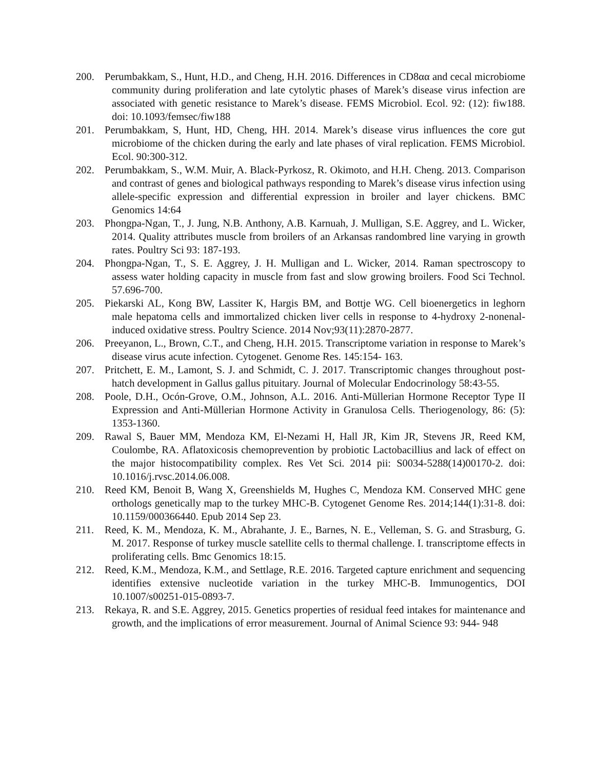200. Perumbakkam, S., Hunt, H.D., and Cheng, H.H. 2016. Differences in CD8αα and cecal microbiome community during proliferation and late cytolytic phases of Marek’s disease virus infection are associated with genetic resistance to Marek’s disease. FEMS Microbiol. Ecol. 92: (12): fiw188. doi: 10.1093/femsec/fiw188
201. Perumbakkam, S, Hunt, HD, Cheng, HH. 2014. Marek’s disease virus influences the core gut microbiome of the chicken during the early and late phases of viral replication. FEMS Microbiol. Ecol. 90:300-312.
202. Perumbakkam, S., W.M. Muir, A. Black-Pyrkosz, R. Okimoto, and H.H. Cheng. 2013. Comparison and contrast of genes and biological pathways responding to Marek’s disease virus infection using allele-specific expression and differential expression in broiler and layer chickens. BMC Genomics 14:64
203. Phongpa-Ngan, T., J. Jung, N.B. Anthony, A.B. Karnuah, J. Mulligan, S.E. Aggrey, and L. Wicker, 2014. Quality attributes muscle from broilers of an Arkansas randombred line varying in growth rates. Poultry Sci 93: 187-193.
204. Phongpa-Ngan, T., S. E. Aggrey, J. H. Mulligan and L. Wicker, 2014. Raman spectroscopy to assess water holding capacity in muscle from fast and slow growing broilers. Food Sci Technol. 57.696-700.
205. Piekarski AL, Kong BW, Lassiter K, Hargis BM, and Bottje WG. Cell bioenergetics in leghorn male hepatoma cells and immortalized chicken liver cells in response to 4-hydroxy 2-nonenal- induced oxidative stress. Poultry Science. 2014 Nov;93(11):2870-2877.
206. Preeyanon, L., Brown, C.T., and Cheng, H.H. 2015. Transcriptome variation in response to Marek’s disease virus acute infection. Cytogenet. Genome Res. 145:154- 163.
207. Pritchett, E. M., Lamont, S. J. and Schmidt, C. J. 2017. Transcriptomic changes throughout post-hatch development in Gallus gallus pituitary. Journal of Molecular Endocrinology 58:43-55.
208. Poole, D.H., Ocón-Grove, O.M., Johnson, A.L. 2016. Anti-Müllerian Hormone Receptor Type II Expression and Anti-Müllerian Hormone Activity in Granulosa Cells. Theriogenology, 86: (5): 1353-1360.
209. Rawal S, Bauer MM, Mendoza KM, El-Nezami H, Hall JR, Kim JR, Stevens JR, Reed KM, Coulombe, RA. Aflatoxicosis chemoprevention by probiotic Lactobacillius and lack of effect on the major histocompatibility complex. Res Vet Sci. 2014 pii: S0034-5288(14)00170-2. doi: 10.1016/j.rvsc.2014.06.008.
210. Reed KM, Benoit B, Wang X, Greenshields M, Hughes C, Mendoza KM. Conserved MHC gene orthologs genetically map to the turkey MHC-B. Cytogenet Genome Res. 2014;144(1):31-8. doi: 10.1159/000366440. Epub 2014 Sep 23.
211. Reed, K. M., Mendoza, K. M., Abrahante, J. E., Barnes, N. E., Velleman, S. G. and Strasburg, G. M. 2017. Response of turkey muscle satellite cells to thermal challenge. I. transcriptome effects in proliferating cells. Bmc Genomics 18:15.
212. Reed, K.M., Mendoza, K.M., and Settlage, R.E. 2016. Targeted capture enrichment and sequencing identifies extensive nucleotide variation in the turkey MHC-B. Immunogentics, DOI 10.1007/s00251-015-0893-7.
213. Rekaya, R. and S.E. Aggrey, 2015. Genetics properties of residual feed intakes for maintenance and growth, and the implications of error measurement. Journal of Animal Science 93: 944- 948